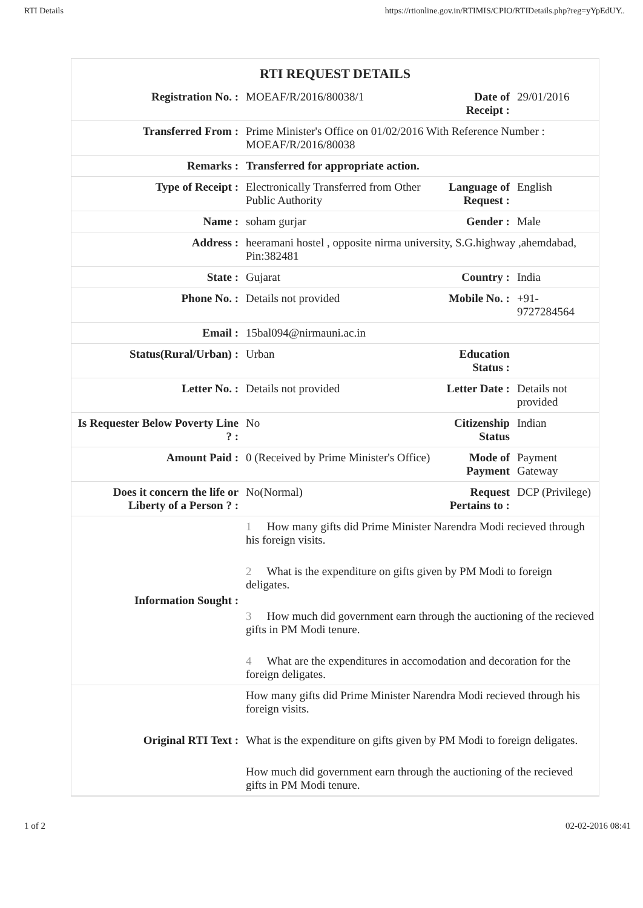RTI Details https://rtionline.gov.in/RTIMIS/CPIO/RTIDetails.php?reg=yYpEdUY..
RTI REQUEST DETAILS
| Registration No. : | MOEAF/R/2016/80038/1 | Date of Receipt : | 29/01/2016 |
| Transferred From : | Prime Minister's Office on 01/02/2016 With Reference Number : MOEAF/R/2016/80038 | | |
| Remarks : | Transferred for appropriate action. | | |
| Type of Receipt : | Electronically Transferred from Other Public Authority | Language of Request : | English |
| Name : | soham gurjar | Gender : | Male |
| Address : | heeramani hostel , opposite nirma university, S.G.highway ,ahemdabad, Pin:382481 | | |
| State : | Gujarat | Country : | India |
| Phone No. : | Details not provided | Mobile No. : | +91-9727284564 |
| Email : | 15bal094@nirmauni.ac.in | | |
| Status(Rural/Urban) : | Urban | Education Status : | |
| Letter No. : | Details not provided | Letter Date : | Details not provided |
| Is Requester Below Poverty Line ? : | No | Citizenship Status | Indian |
| Amount Paid : | 0 (Received by Prime Minister's Office) | Mode of Payment | Payment Gateway |
| Does it concern the life or Liberty of a Person ? : | No(Normal) | Request Pertains to : | DCP (Privilege) |
| Information Sought : | 1 How many gifts did Prime Minister Narendra Modi recieved through his foreign visits. 2 What is the expenditure on gifts given by PM Modi to foreign deligates. 3 How much did government earn through the auctioning of the recieved gifts in PM Modi tenure. 4 What are the expenditures in accomodation and decoration for the foreign deligates. | | |
| Original RTI Text : | How many gifts did Prime Minister Narendra Modi recieved through his foreign visits. What is the expenditure on gifts given by PM Modi to foreign deligates. How much did government earn through the auctioning of the recieved gifts in PM Modi tenure. | | |
1 of 2 02-02-2016 08:41